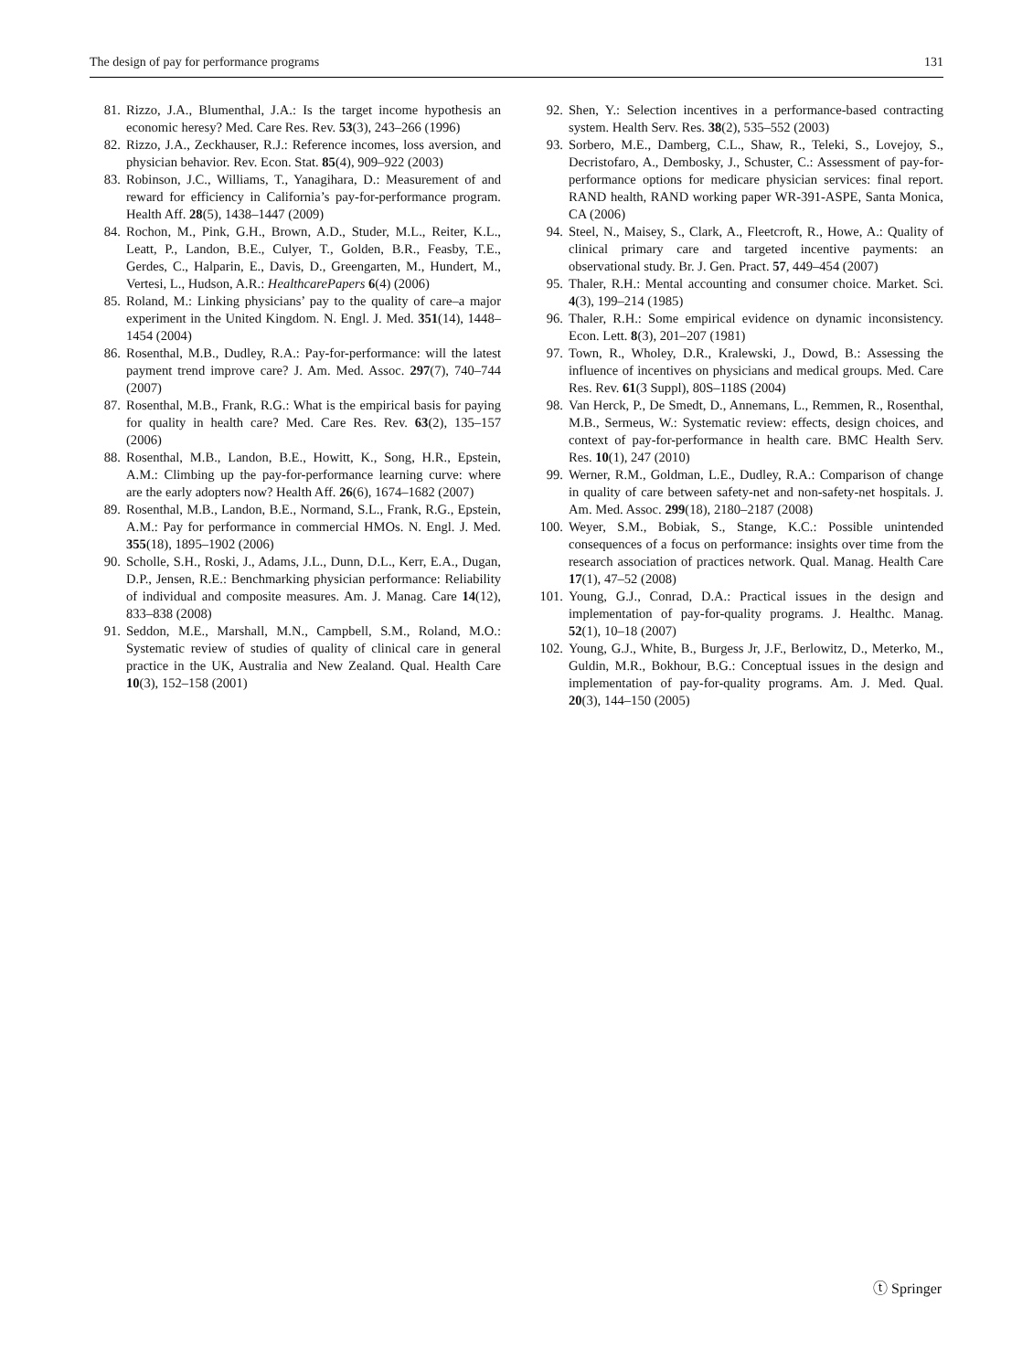The design of pay for performance programs 131
81. Rizzo, J.A., Blumenthal, J.A.: Is the target income hypothesis an economic heresy? Med. Care Res. Rev. 53(3), 243–266 (1996)
82. Rizzo, J.A., Zeckhauser, R.J.: Reference incomes, loss aversion, and physician behavior. Rev. Econ. Stat. 85(4), 909–922 (2003)
83. Robinson, J.C., Williams, T., Yanagihara, D.: Measurement of and reward for efficiency in California’s pay-for-performance program. Health Aff. 28(5), 1438–1447 (2009)
84. Rochon, M., Pink, G.H., Brown, A.D., Studer, M.L., Reiter, K.L., Leatt, P., Landon, B.E., Culyer, T., Golden, B.R., Feasby, T.E., Gerdes, C., Halparin, E., Davis, D., Greengarten, M., Hundert, M., Vertesi, L., Hudson, A.R.: HealthcarePapers 6(4) (2006)
85. Roland, M.: Linking physicians’ pay to the quality of care–a major experiment in the United Kingdom. N. Engl. J. Med. 351(14), 1448–1454 (2004)
86. Rosenthal, M.B., Dudley, R.A.: Pay-for-performance: will the latest payment trend improve care? J. Am. Med. Assoc. 297(7), 740–744 (2007)
87. Rosenthal, M.B., Frank, R.G.: What is the empirical basis for paying for quality in health care? Med. Care Res. Rev. 63(2), 135–157 (2006)
88. Rosenthal, M.B., Landon, B.E., Howitt, K., Song, H.R., Epstein, A.M.: Climbing up the pay-for-performance learning curve: where are the early adopters now? Health Aff. 26(6), 1674–1682 (2007)
89. Rosenthal, M.B., Landon, B.E., Normand, S.L., Frank, R.G., Epstein, A.M.: Pay for performance in commercial HMOs. N. Engl. J. Med. 355(18), 1895–1902 (2006)
90. Scholle, S.H., Roski, J., Adams, J.L., Dunn, D.L., Kerr, E.A., Dugan, D.P., Jensen, R.E.: Benchmarking physician performance: Reliability of individual and composite measures. Am. J. Manag. Care 14(12), 833–838 (2008)
91. Seddon, M.E., Marshall, M.N., Campbell, S.M., Roland, M.O.: Systematic review of studies of quality of clinical care in general practice in the UK, Australia and New Zealand. Qual. Health Care 10(3), 152–158 (2001)
92. Shen, Y.: Selection incentives in a performance-based contracting system. Health Serv. Res. 38(2), 535–552 (2003)
93. Sorbero, M.E., Damberg, C.L., Shaw, R., Teleki, S., Lovejoy, S., Decristofaro, A., Dembosky, J., Schuster, C.: Assessment of pay-for-performance options for medicare physician services: final report. RAND health, RAND working paper WR-391-ASPE, Santa Monica, CA (2006)
94. Steel, N., Maisey, S., Clark, A., Fleetcroft, R., Howe, A.: Quality of clinical primary care and targeted incentive payments: an observational study. Br. J. Gen. Pract. 57, 449–454 (2007)
95. Thaler, R.H.: Mental accounting and consumer choice. Market. Sci. 4(3), 199–214 (1985)
96. Thaler, R.H.: Some empirical evidence on dynamic inconsistency. Econ. Lett. 8(3), 201–207 (1981)
97. Town, R., Wholey, D.R., Kralewski, J., Dowd, B.: Assessing the influence of incentives on physicians and medical groups. Med. Care Res. Rev. 61(3 Suppl), 80S–118S (2004)
98. Van Herck, P., De Smedt, D., Annemans, L., Remmen, R., Rosenthal, M.B., Sermeus, W.: Systematic review: effects, design choices, and context of pay-for-performance in health care. BMC Health Serv. Res. 10(1), 247 (2010)
99. Werner, R.M., Goldman, L.E., Dudley, R.A.: Comparison of change in quality of care between safety-net and non-safety-net hospitals. J. Am. Med. Assoc. 299(18), 2180–2187 (2008)
100. Weyer, S.M., Bobiak, S., Stange, K.C.: Possible unintended consequences of a focus on performance: insights over time from the research association of practices network. Qual. Manag. Health Care 17(1), 47–52 (2008)
101. Young, G.J., Conrad, D.A.: Practical issues in the design and implementation of pay-for-quality programs. J. Healthc. Manag. 52(1), 10–18 (2007)
102. Young, G.J., White, B., Burgess Jr, J.F., Berlowitz, D., Meterko, M., Guldin, M.R., Bokhour, B.G.: Conceptual issues in the design and implementation of pay-for-quality programs. Am. J. Med. Qual. 20(3), 144–150 (2005)
ⓣ Springer